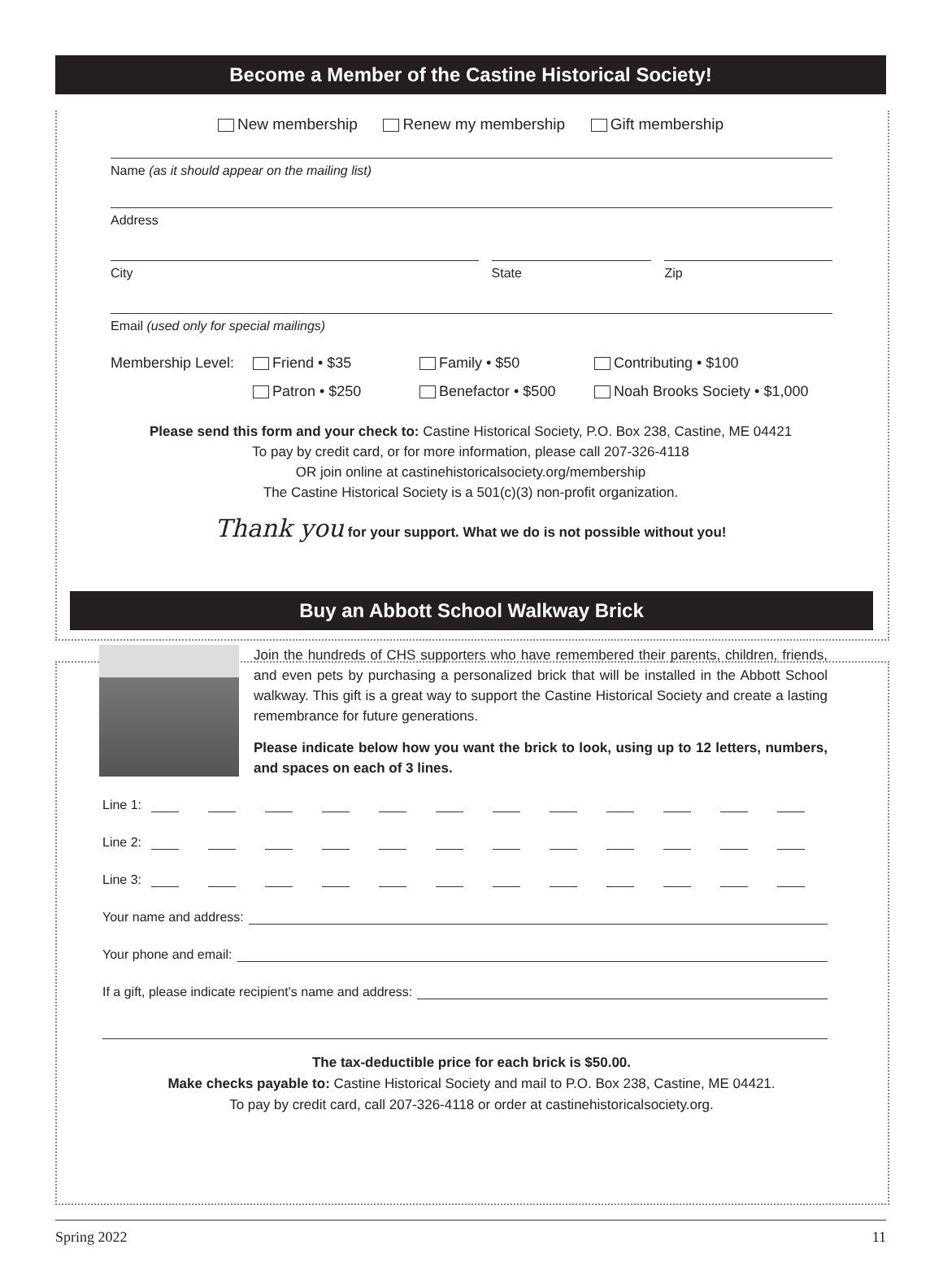Become a Member of the Castine Historical Society!
New membership Renew my membership Gift membership
Name (as it should appear on the mailing list)
Address
City State Zip
Email (used only for special mailings)
Membership Level:
Friend • $35
Family • $50
Contributing • $100
Patron • $250
Benefactor • $500
Noah Brooks Society • $1,000
Please send this form and your check to: Castine Historical Society, P.O. Box 238, Castine, ME 04421
To pay by credit card, or for more information, please call 207-326-4118
OR join online at castinehistoricalsociety.org/membership
The Castine Historical Society is a 501(c)(3) non-profit organization.
Thank you for your support. What we do is not possible without you!
Buy an Abbott School Walkway Brick
Join the hundreds of CHS supporters who have remembered their parents, children, friends, and even pets by purchasing a personalized brick that will be installed in the Abbott School walkway. This gift is a great way to support the Castine Historical Society and create a lasting remembrance for future generations.
Please indicate below how you want the brick to look, using up to 12 letters, numbers, and spaces on each of 3 lines.
Line 1:
Line 2:
Line 3:
Your name and address:
Your phone and email:
If a gift, please indicate recipient’s name and address:
The tax-deductible price for each brick is $50.00.
Make checks payable to: Castine Historical Society and mail to P.O. Box 238, Castine, ME 04421.
To pay by credit card, call 207-326-4118 or order at castinehistoricalsociety.org.
Spring 2022 11